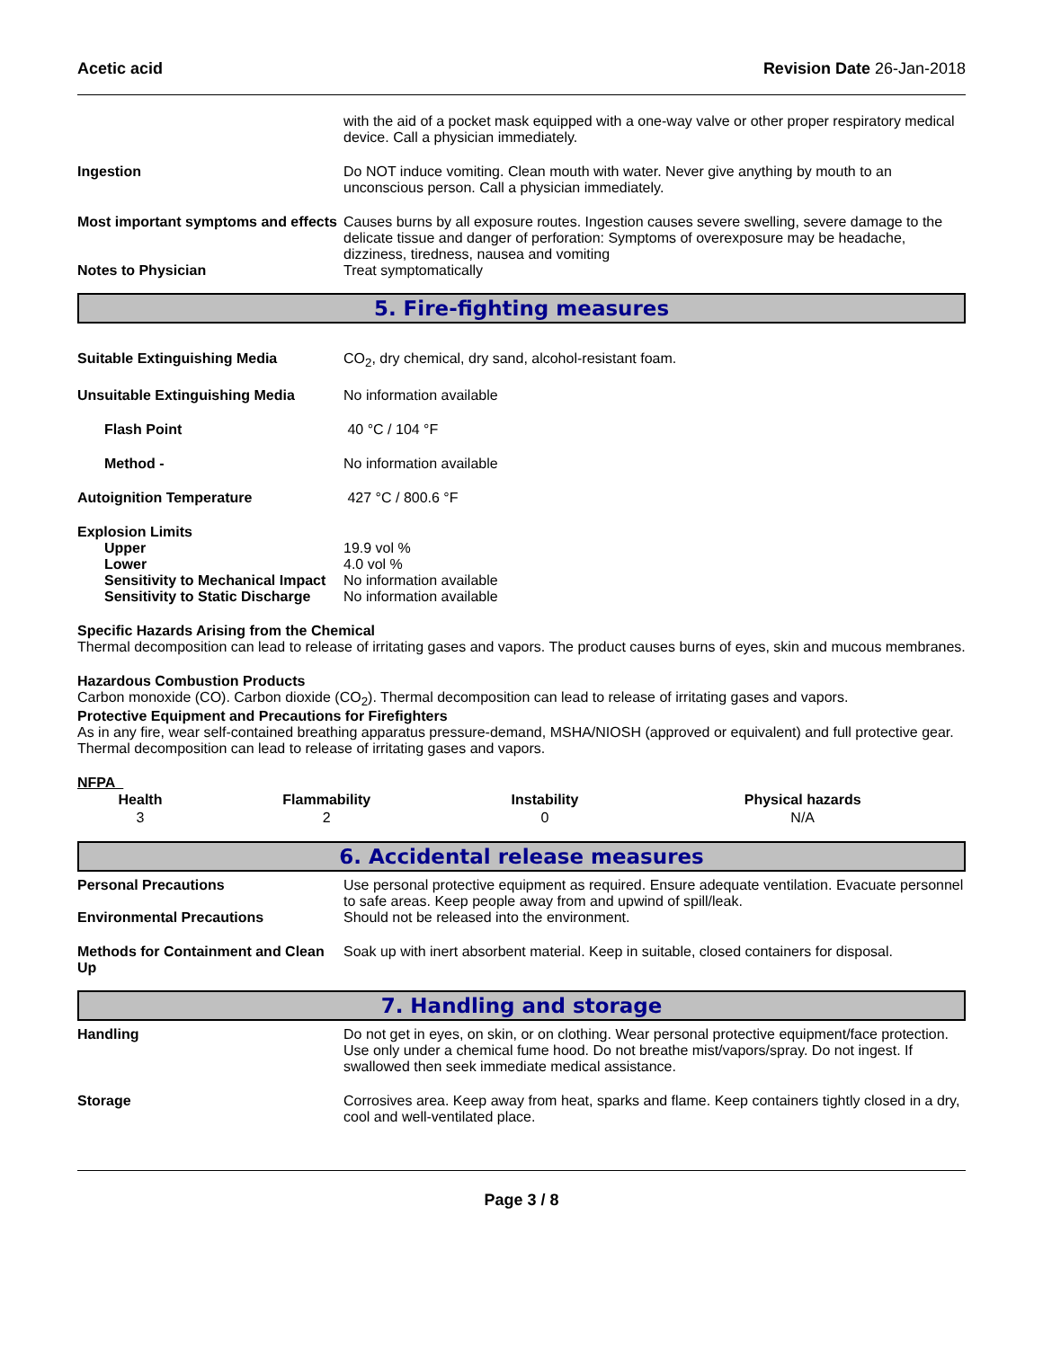Acetic acid Revision Date 26-Jan-2018
with the aid of a pocket mask equipped with a one-way valve or other proper respiratory medical device. Call a physician immediately.
Ingestion Do NOT induce vomiting. Clean mouth with water. Never give anything by mouth to an unconscious person. Call a physician immediately.
Most important symptoms and effects
Causes burns by all exposure routes. Ingestion causes severe swelling, severe damage to the delicate tissue and danger of perforation: Symptoms of overexposure may be headache, dizziness, tiredness, nausea and vomiting
Notes to Physician Treat symptomatically
5. Fire-fighting measures
Suitable Extinguishing Media CO<sub>2</sub>, dry chemical, dry sand, alcohol-resistant foam.
Unsuitable Extinguishing Media No information available
Flash Point 40 °C / 104 °F
Method - No information available
Autoignition Temperature 427 °C / 800.6 °F
Explosion Limits
Upper 19.9 vol %
Lower 4.0 vol %
Sensitivity to Mechanical Impact
No information available
Sensitivity to Static Discharge
No information available
Specific Hazards Arising from the Chemical
Thermal decomposition can lead to release of irritating gases and vapors. The product causes burns of eyes, skin and mucous membranes.
Hazardous Combustion Products
Carbon monoxide (CO). Carbon dioxide (CO<sub>2</sub>). Thermal decomposition can lead to release of irritating gases and vapors.
Protective Equipment and Precautions for Firefighters
As in any fire, wear self-contained breathing apparatus pressure-demand, MSHA/NIOSH (approved or equivalent) and full protective gear. Thermal decomposition can lead to release of irritating gases and vapors.
NFPA
| Health | Flammability | Instability | Physical hazards |
| --- | --- | --- | --- |
| 3 | 2 | 0 | N/A |
6. Accidental release measures
Personal Precautions Use personal protective equipment as required. Ensure adequate ventilation. Evacuate personnel to safe areas. Keep people away from and upwind of spill/leak.
Environmental Precautions Should not be released into the environment.
Methods for Containment and Clean Up
Soak up with inert absorbent material. Keep in suitable, closed containers for disposal.
7. Handling and storage
Handling Do not get in eyes, on skin, or on clothing. Wear personal protective equipment/face protection. Use only under a chemical fume hood. Do not breathe mist/vapors/spray. Do not ingest. If swallowed then seek immediate medical assistance.
Storage Corrosives area. Keep away from heat, sparks and flame. Keep containers tightly closed in a dry, cool and well-ventilated place.
Page 3 / 8